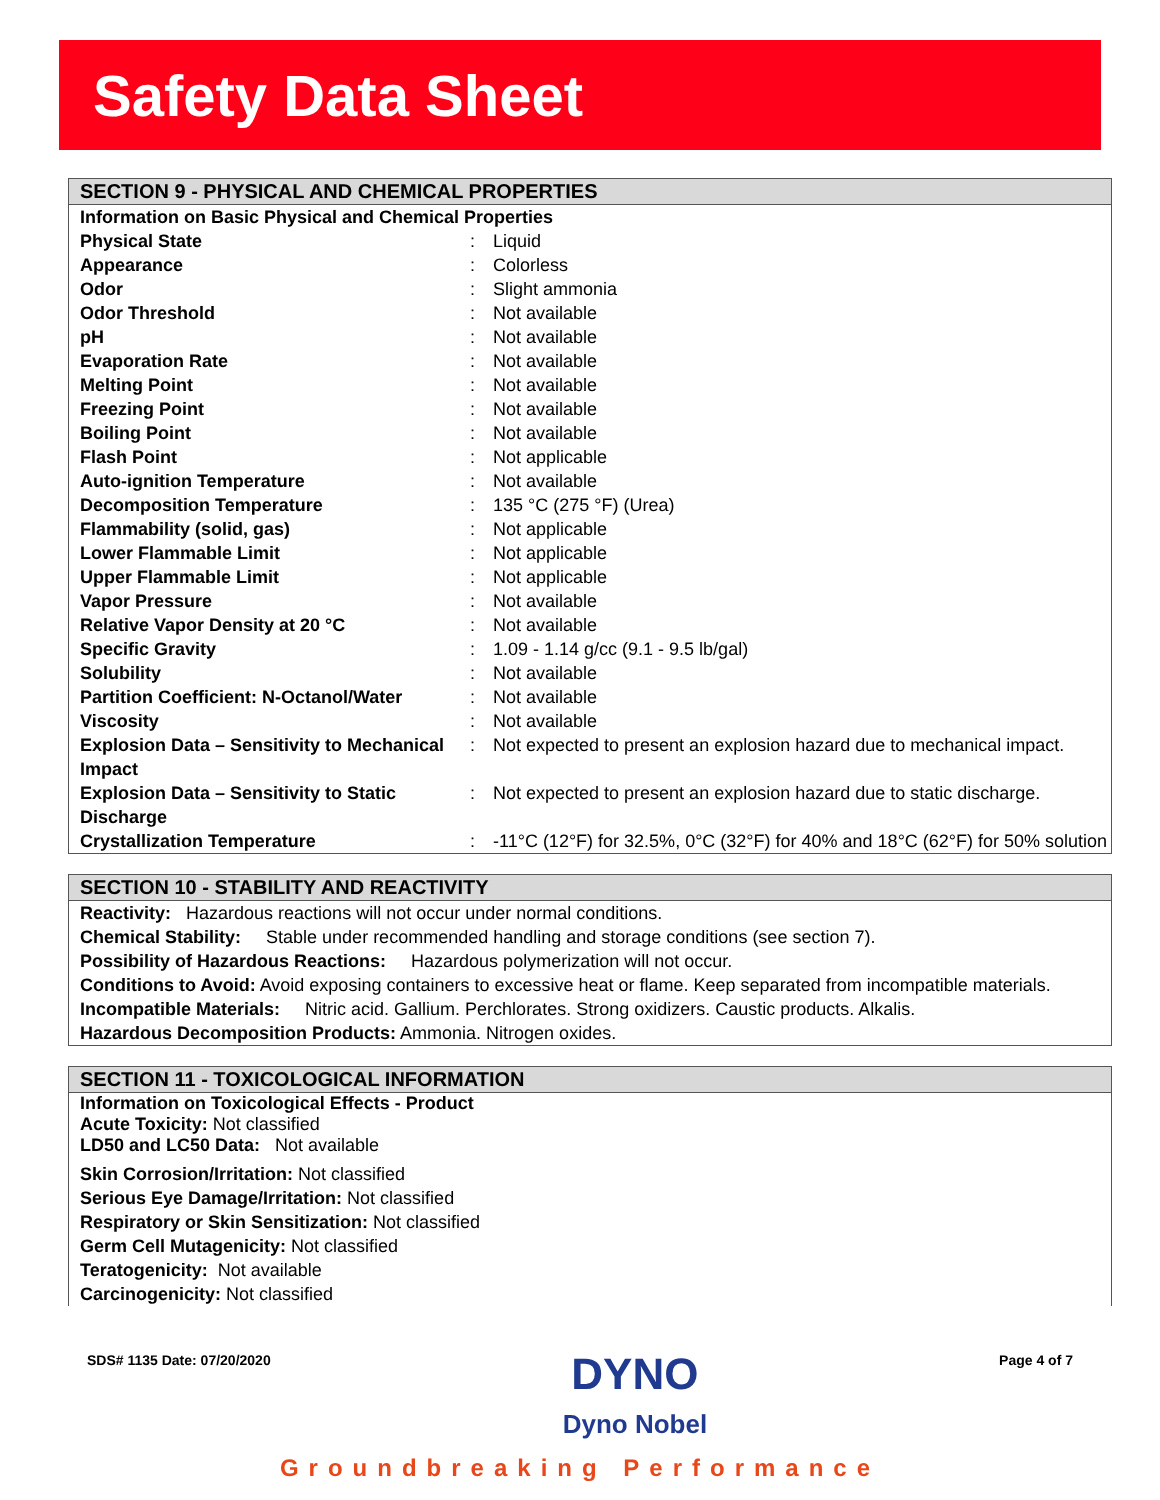Safety Data Sheet
SECTION 9 - PHYSICAL AND CHEMICAL PROPERTIES
| Information on Basic Physical and Chemical Properties | | |
| Physical State | : | Liquid |
| Appearance | : | Colorless |
| Odor | : | Slight ammonia |
| Odor Threshold | : | Not available |
| pH | : | Not available |
| Evaporation Rate | : | Not available |
| Melting Point | : | Not available |
| Freezing Point | : | Not available |
| Boiling Point | : | Not available |
| Flash Point | : | Not applicable |
| Auto-ignition Temperature | : | Not available |
| Decomposition Temperature | : | 135 °C (275 °F) (Urea) |
| Flammability (solid, gas) | : | Not applicable |
| Lower Flammable Limit | : | Not applicable |
| Upper Flammable Limit | : | Not applicable |
| Vapor Pressure | : | Not available |
| Relative Vapor Density at 20 °C | : | Not available |
| Specific Gravity | : | 1.09 - 1.14 g/cc (9.1 - 9.5 lb/gal) |
| Solubility | : | Not available |
| Partition Coefficient: N-Octanol/Water | : | Not available |
| Viscosity | : | Not available |
| Explosion Data – Sensitivity to Mechanical Impact | : | Not expected to present an explosion hazard due to mechanical impact. |
| Explosion Data – Sensitivity to Static Discharge | : | Not expected to present an explosion hazard due to static discharge. |
| Crystallization Temperature | : | -11°C (12°F) for 32.5%, 0°C (32°F) for 40% and 18°C (62°F) for 50% solution |
SECTION 10 - STABILITY AND REACTIVITY
Reactivity: Hazardous reactions will not occur under normal conditions.
Chemical Stability: Stable under recommended handling and storage conditions (see section 7).
Possibility of Hazardous Reactions: Hazardous polymerization will not occur.
Conditions to Avoid: Avoid exposing containers to excessive heat or flame. Keep separated from incompatible materials.
Incompatible Materials: Nitric acid. Gallium. Perchlorates. Strong oxidizers. Caustic products. Alkalis.
Hazardous Decomposition Products: Ammonia. Nitrogen oxides.
SECTION 11 - TOXICOLOGICAL INFORMATION
Information on Toxicological Effects - Product
Acute Toxicity: Not classified
LD50 and LC50 Data: Not available
Skin Corrosion/Irritation: Not classified
Serious Eye Damage/Irritation: Not classified
Respiratory or Skin Sensitization: Not classified
Germ Cell Mutagenicity: Not classified
Teratogenicity: Not available
Carcinogenicity: Not classified
SDS# 1135 Date: 07/20/2020 DYNO
Dyno Nobel Page 4 of 7
Groundbreaking Performance